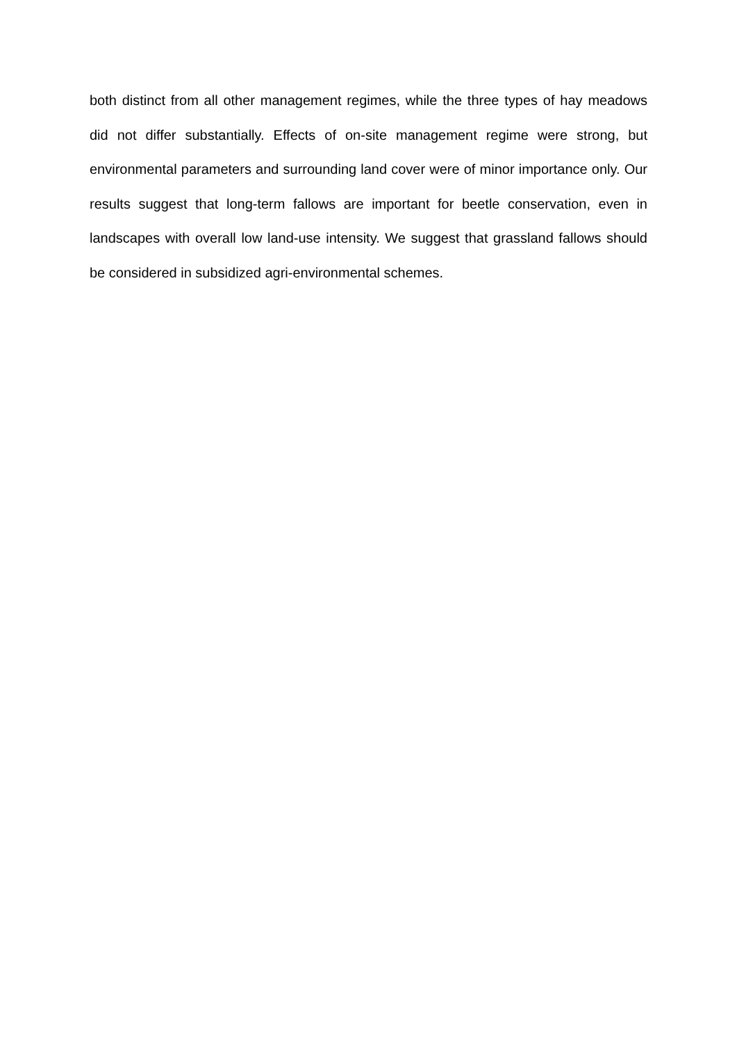both distinct from all other management regimes, while the three types of hay meadows did not differ substantially. Effects of on-site management regime were strong, but environmental parameters and surrounding land cover were of minor importance only. Our results suggest that long-term fallows are important for beetle conservation, even in landscapes with overall low land-use intensity. We suggest that grassland fallows should be considered in subsidized agri-environmental schemes.